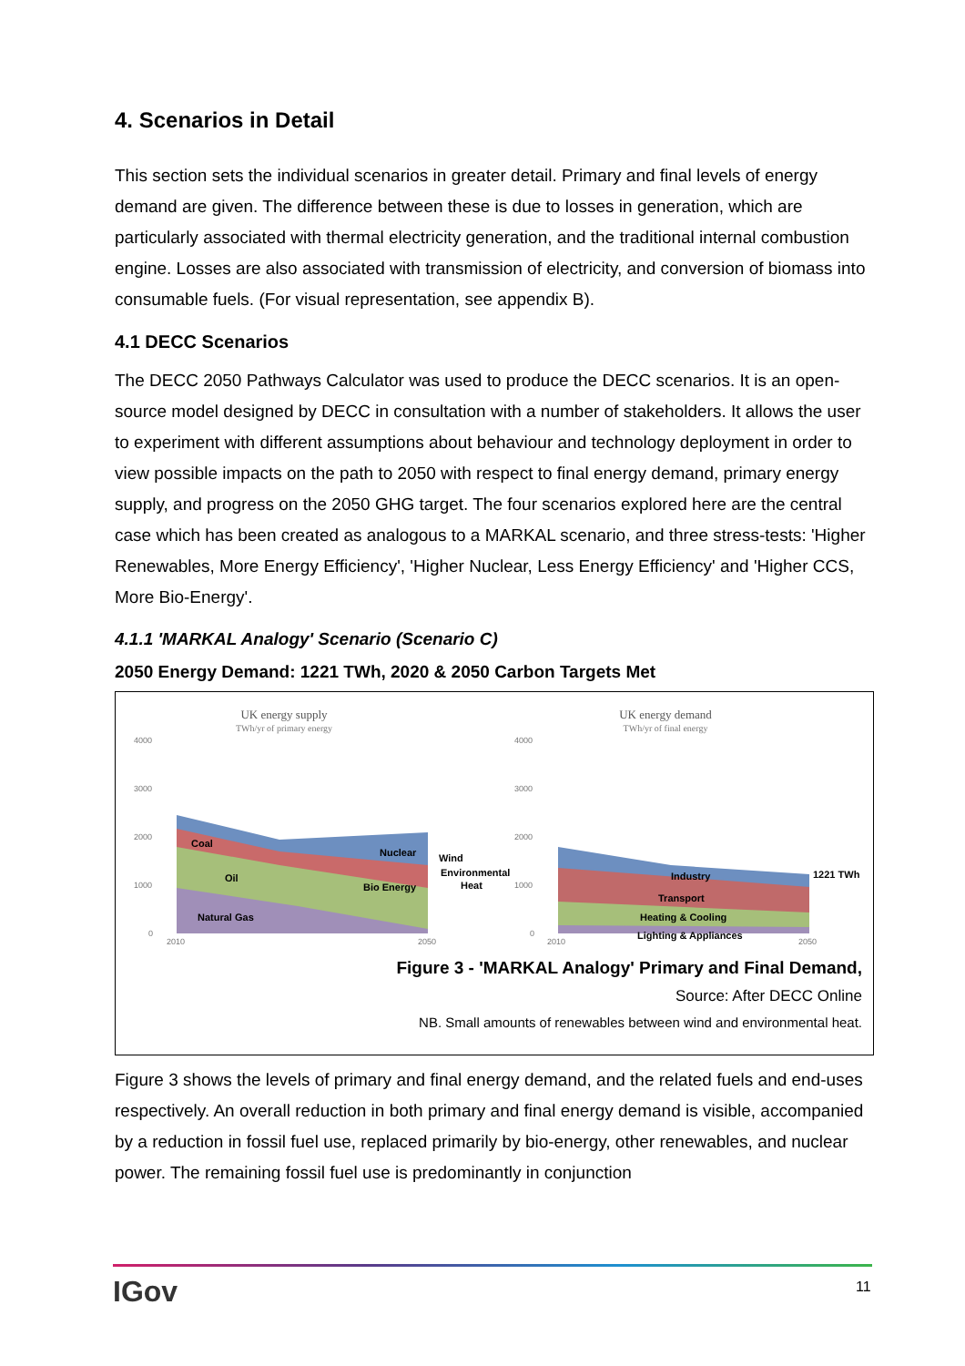4. Scenarios in Detail
This section sets the individual scenarios in greater detail. Primary and final levels of energy demand are given. The difference between these is due to losses in generation, which are particularly associated with thermal electricity generation, and the traditional internal combustion engine. Losses are also associated with transmission of electricity, and conversion of biomass into consumable fuels. (For visual representation, see appendix B).
4.1 DECC Scenarios
The DECC 2050 Pathways Calculator was used to produce the DECC scenarios. It is an open-source model designed by DECC in consultation with a number of stakeholders. It allows the user to experiment with different assumptions about behaviour and technology deployment in order to view possible impacts on the path to 2050 with respect to final energy demand, primary energy supply, and progress on the 2050 GHG target. The four scenarios explored here are the central case which has been created as analogous to a MARKAL scenario, and three stress-tests: 'Higher Renewables, More Energy Efficiency', 'Higher Nuclear, Less Energy Efficiency' and 'Higher CCS, More Bio-Energy'.
4.1.1 'MARKAL Analogy' Scenario (Scenario C)
2050 Energy Demand: 1221 TWh, 2020 & 2050 Carbon Targets Met
UK energy supply
TWh/yr of primary energy
UK energy demand
TWh/yr of final energy
4000
3000
2000
1000
0
4000
3000
2000
1000
0
2010
2050
2010
2050
Coal
Nuclear
Wind
Oil
Bio Energy
Environmental
Heat
Natural Gas
Industry
Transport
Heating & Cooling
Lighting & Appliances
1221 TWh
Figure 3 - 'MARKAL Analogy' Primary and Final Demand,
Source: After DECC Online
NB. Small amounts of renewables between wind and environmental heat.
Figure 3 shows the levels of primary and final energy demand, and the related fuels and end-uses respectively. An overall reduction in both primary and final energy demand is visible, accompanied by a reduction in fossil fuel use, replaced primarily by bio-energy, other renewables, and nuclear power. The remaining fossil fuel use is predominantly in conjunction
IGov 11